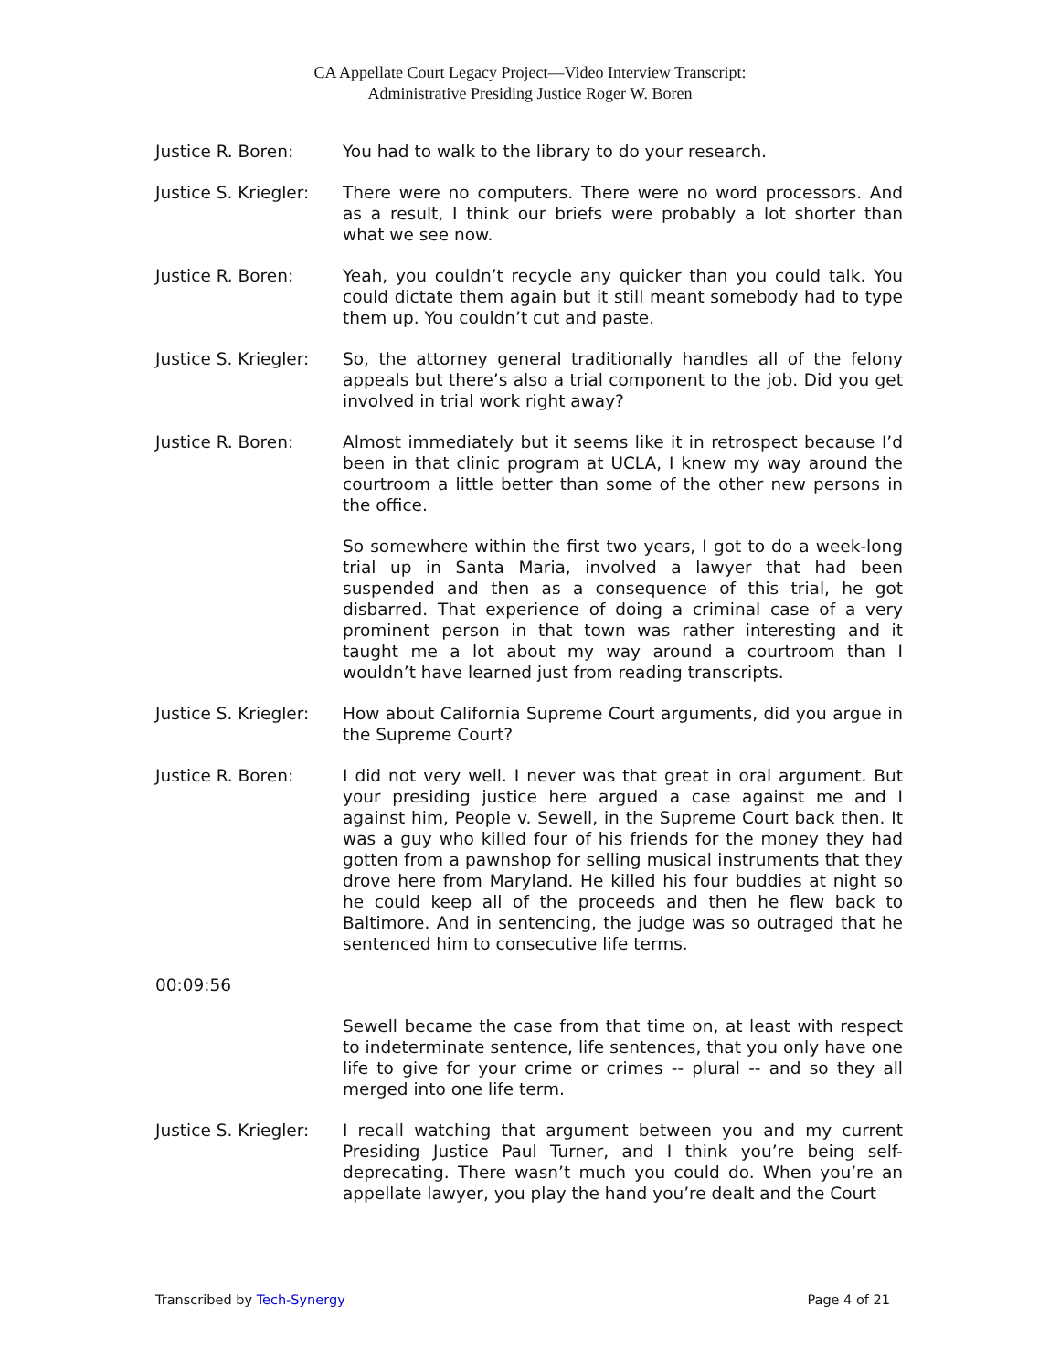CA Appellate Court Legacy Project—Video Interview Transcript:
Administrative Presiding Justice Roger W. Boren
Justice R. Boren: You had to walk to the library to do your research.
Justice S. Kriegler:
There were no computers. There were no word processors. And as a result, I think our briefs were probably a lot shorter than what we see now.
Justice R. Boren: Yeah, you couldn’t recycle any quicker than you could talk. You could dictate them again but it still meant somebody had to type them up. You couldn’t cut and paste.
Justice S. Kriegler:
So, the attorney general traditionally handles all of the felony appeals but there’s also a trial component to the job. Did you get involved in trial work right away?
Justice R. Boren: Almost immediately but it seems like it in retrospect because I’d been in that clinic program at UCLA, I knew my way around the courtroom a little better than some of the other new persons in the office.
So somewhere within the first two years, I got to do a week-long trial up in Santa Maria, involved a lawyer that had been suspended and then as a consequence of this trial, he got disbarred. That experience of doing a criminal case of a very prominent person in that town was rather interesting and it taught me a lot about my way around a courtroom than I wouldn’t have learned just from reading transcripts.
Justice S. Kriegler:
How about California Supreme Court arguments, did you argue in the Supreme Court?
Justice R. Boren: I did not very well. I never was that great in oral argument. But your presiding justice here argued a case against me and I against him, People v. Sewell, in the Supreme Court back then. It was a guy who killed four of his friends for the money they had gotten from a pawnshop for selling musical instruments that they drove here from Maryland. He killed his four buddies at night so he could keep all of the proceeds and then he flew back to Baltimore. And in sentencing, the judge was so outraged that he sentenced him to consecutive life terms.
00:09:56
Sewell became the case from that time on, at least with respect to indeterminate sentence, life sentences, that you only have one life to give for your crime or crimes -- plural -- and so they all merged into one life term.
Justice S. Kriegler:
I recall watching that argument between you and my current Presiding Justice Paul Turner, and I think you’re being self-deprecating. There wasn’t much you could do. When you’re an appellate lawyer, you play the hand you’re dealt and the Court
Transcribed by Tech-Synergy Page 4 of 21